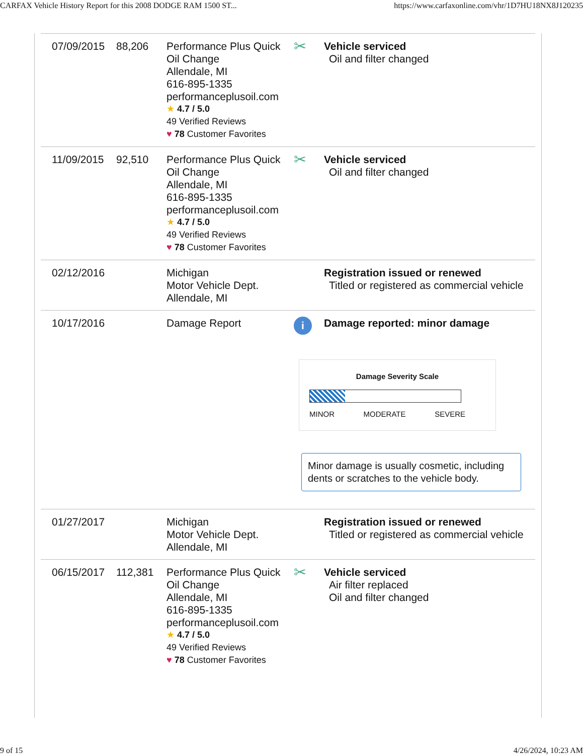CARFAX Vehicle History Report for this 2008 DODGE RAM 1500 ST... https://www.carfaxonline.com/vhr/1D7HU18NX8J120235
| 07/09/2015 | 88,206 | Performance Plus Quick Oil Change Allendale, MI 616-895-1335 performanceplusoil.com ★ 4.7 / 5.0 49 Verified Reviews ♥ 78 Customer Favorites | ✂ | Vehicle serviced Oil and filter changed |
| 11/09/2015 | 92,510 | Performance Plus Quick Oil Change Allendale, MI 616-895-1335 performanceplusoil.com ★ 4.7 / 5.0 49 Verified Reviews ♥ 78 Customer Favorites | ✂ | Vehicle serviced Oil and filter changed |
| 02/12/2016 | | Michigan Motor Vehicle Dept. Allendale, MI | | Registration issued or renewed Titled or registered as commercial vehicle |
| 10/17/2016 | | Damage Report | i | Damage reported: minor damage Damage Severity Scale MINOR MODERATE SEVERE Minor damage is usually cosmetic, including dents or scratches to the vehicle body. |
| 01/27/2017 | | Michigan Motor Vehicle Dept. Allendale, MI | | Registration issued or renewed Titled or registered as commercial vehicle |
| 06/15/2017 | 112,381 | Performance Plus Quick Oil Change Allendale, MI 616-895-1335 performanceplusoil.com ★ 4.7 / 5.0 49 Verified Reviews ♥ 78 Customer Favorites | ✂ | Vehicle serviced Air filter replaced Oil and filter changed |
9 of 15 4/26/2024, 10:23 AM